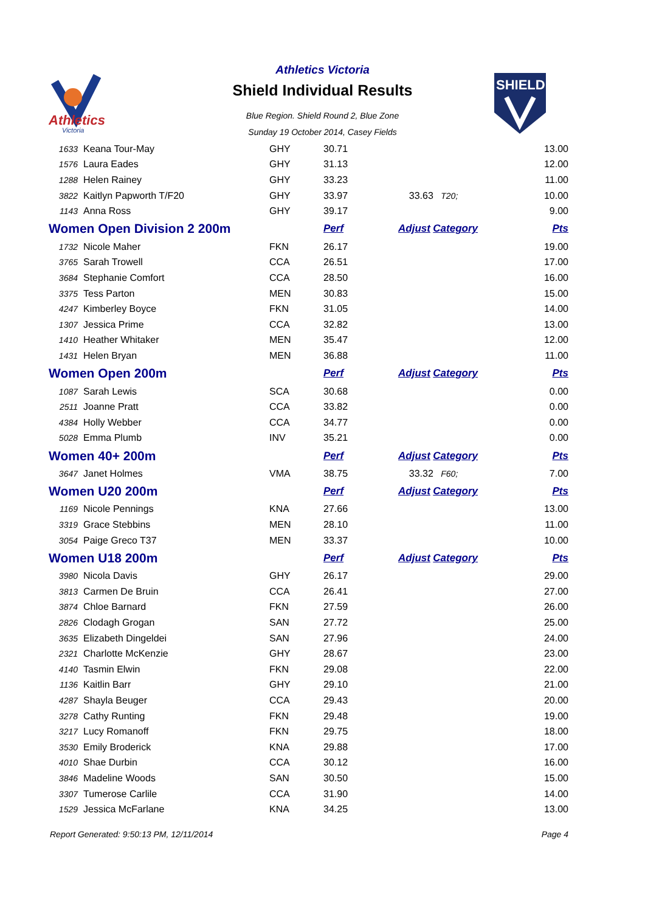Athletics
Victoria
SHIELD
Athletics Victoria
Shield Individual Results
Blue Region. Shield Round 2, Blue Zone
Sunday 19 October 2014, Casey Fields
| 1633 | Keana Tour-May | GHY | 30.71 | | 13.00 |
| 1576 | Laura Eades | GHY | 31.13 | | 12.00 |
| 1288 | Helen Rainey | GHY | 33.23 | | 11.00 |
| 3822 | Kaitlyn Papworth T/F20 | GHY | 33.97 | 33.63 T20; | 10.00 |
| 1143 | Anna Ross | GHY | 39.17 | | 9.00 |
| Women Open Division 2 200m | | | Perf | Adjust Category | Pts |
| 1732 | Nicole Maher | FKN | 26.17 | | 19.00 |
| 3765 | Sarah Trowell | CCA | 26.51 | | 17.00 |
| 3684 | Stephanie Comfort | CCA | 28.50 | | 16.00 |
| 3375 | Tess Parton | MEN | 30.83 | | 15.00 |
| 4247 | Kimberley Boyce | FKN | 31.05 | | 14.00 |
| 1307 | Jessica Prime | CCA | 32.82 | | 13.00 |
| 1410 | Heather Whitaker | MEN | 35.47 | | 12.00 |
| 1431 | Helen Bryan | MEN | 36.88 | | 11.00 |
| Women Open 200m | | | Perf | Adjust Category | Pts |
| 1087 | Sarah Lewis | SCA | 30.68 | | 0.00 |
| 2511 | Joanne Pratt | CCA | 33.82 | | 0.00 |
| 4384 | Holly Webber | CCA | 34.77 | | 0.00 |
| 5028 | Emma Plumb | INV | 35.21 | | 0.00 |
| Women 40+ 200m | | | Perf | Adjust Category | Pts |
| 3647 | Janet Holmes | VMA | 38.75 | 33.32 F60; | 7.00 |
| Women U20 200m | | | Perf | Adjust Category | Pts |
| 1169 | Nicole Pennings | KNA | 27.66 | | 13.00 |
| 3319 | Grace Stebbins | MEN | 28.10 | | 11.00 |
| 3054 | Paige Greco T37 | MEN | 33.37 | | 10.00 |
| Women U18 200m | | | Perf | Adjust Category | Pts |
| 3980 | Nicola Davis | GHY | 26.17 | | 29.00 |
| 3813 | Carmen De Bruin | CCA | 26.41 | | 27.00 |
| 3874 | Chloe Barnard | FKN | 27.59 | | 26.00 |
| 2826 | Clodagh Grogan | SAN | 27.72 | | 25.00 |
| 3635 | Elizabeth Dingeldei | SAN | 27.96 | | 24.00 |
| 2321 | Charlotte McKenzie | GHY | 28.67 | | 23.00 |
| 4140 | Tasmin Elwin | FKN | 29.08 | | 22.00 |
| 1136 | Kaitlin Barr | GHY | 29.10 | | 21.00 |
| 4287 | Shayla Beuger | CCA | 29.43 | | 20.00 |
| 3278 | Cathy Runting | FKN | 29.48 | | 19.00 |
| 3217 | Lucy Romanoff | FKN | 29.75 | | 18.00 |
| 3530 | Emily Broderick | KNA | 29.88 | | 17.00 |
| 4010 | Shae Durbin | CCA | 30.12 | | 16.00 |
| 3846 | Madeline Woods | SAN | 30.50 | | 15.00 |
| 3307 | Tumerose Carlile | CCA | 31.90 | | 14.00 |
| 1529 | Jessica McFarlane | KNA | 34.25 | | 13.00 |
Report Generated: 9:50:13 PM, 12/11/2014 Page 4